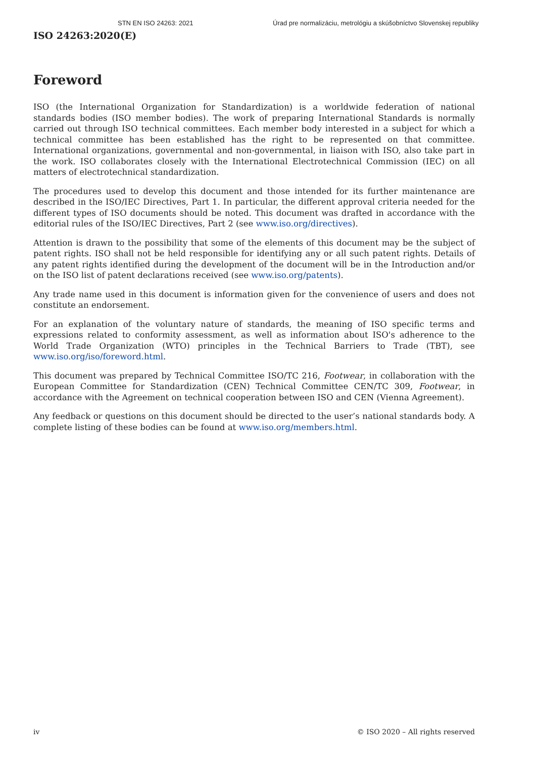STN EN ISO 24263: 2021 Úrad pre normalizáciu, metrológiu a skúšobníctvo Slovenskej republiky
ISO 24263:2020(E)
Foreword
ISO (the International Organization for Standardization) is a worldwide federation of national standards bodies (ISO member bodies). The work of preparing International Standards is normally carried out through ISO technical committees. Each member body interested in a subject for which a technical committee has been established has the right to be represented on that committee. International organizations, governmental and non-governmental, in liaison with ISO, also take part in the work. ISO collaborates closely with the International Electrotechnical Commission (IEC) on all matters of electrotechnical standardization.
The procedures used to develop this document and those intended for its further maintenance are described in the ISO/IEC Directives, Part 1. In particular, the different approval criteria needed for the different types of ISO documents should be noted. This document was drafted in accordance with the editorial rules of the ISO/IEC Directives, Part 2 (see www.iso.org/directives).
Attention is drawn to the possibility that some of the elements of this document may be the subject of patent rights. ISO shall not be held responsible for identifying any or all such patent rights. Details of any patent rights identified during the development of the document will be in the Introduction and/or on the ISO list of patent declarations received (see www.iso.org/patents).
Any trade name used in this document is information given for the convenience of users and does not constitute an endorsement.
For an explanation of the voluntary nature of standards, the meaning of ISO specific terms and expressions related to conformity assessment, as well as information about ISO's adherence to the World Trade Organization (WTO) principles in the Technical Barriers to Trade (TBT), see www.iso.org/iso/foreword.html.
This document was prepared by Technical Committee ISO/TC 216, Footwear, in collaboration with the European Committee for Standardization (CEN) Technical Committee CEN/TC 309, Footwear, in accordance with the Agreement on technical cooperation between ISO and CEN (Vienna Agreement).
Any feedback or questions on this document should be directed to the user’s national standards body. A complete listing of these bodies can be found at www.iso.org/members.html.
iv © ISO 2020 – All rights reserved